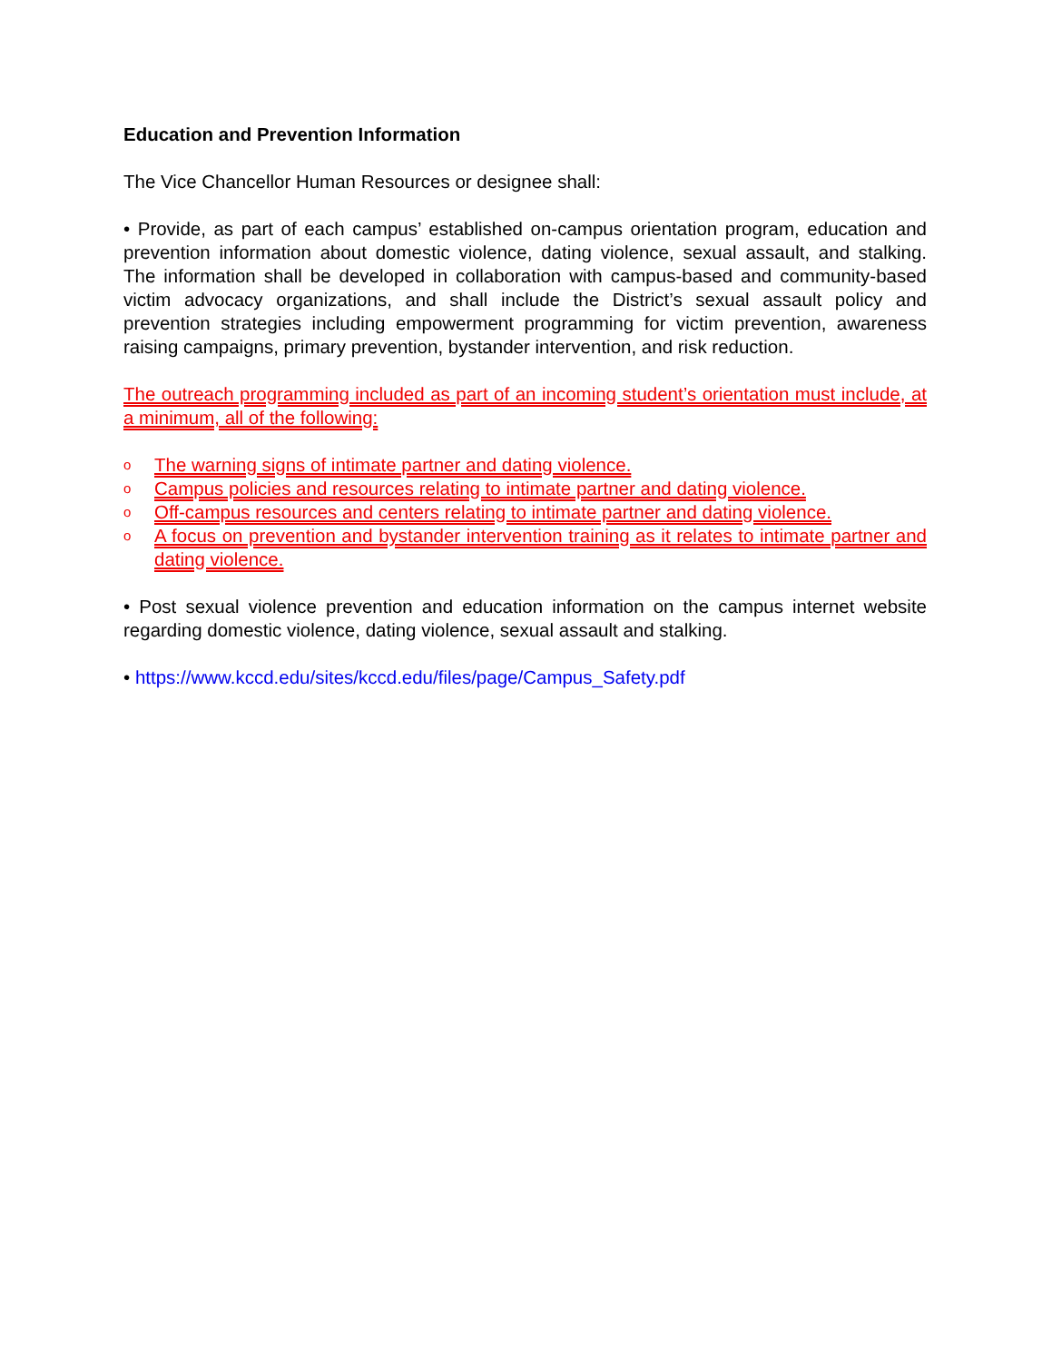Education and Prevention Information
The Vice Chancellor Human Resources or designee shall:
• Provide, as part of each campus’ established on-campus orientation program, education and prevention information about domestic violence, dating violence, sexual assault, and stalking. The information shall be developed in collaboration with campus-based and community-based victim advocacy organizations, and shall include the District’s sexual assault policy and prevention strategies including empowerment programming for victim prevention, awareness raising campaigns, primary prevention, bystander intervention, and risk reduction.
The outreach programming included as part of an incoming student’s orientation must include, at a minimum, all of the following:
o The warning signs of intimate partner and dating violence.
o Campus policies and resources relating to intimate partner and dating violence.
o Off-campus resources and centers relating to intimate partner and dating violence.
o A focus on prevention and bystander intervention training as it relates to intimate partner and dating violence.
• Post sexual violence prevention and education information on the campus internet website regarding domestic violence, dating violence, sexual assault and stalking.
• https://www.kccd.edu/sites/kccd.edu/files/page/Campus_Safety.pdf